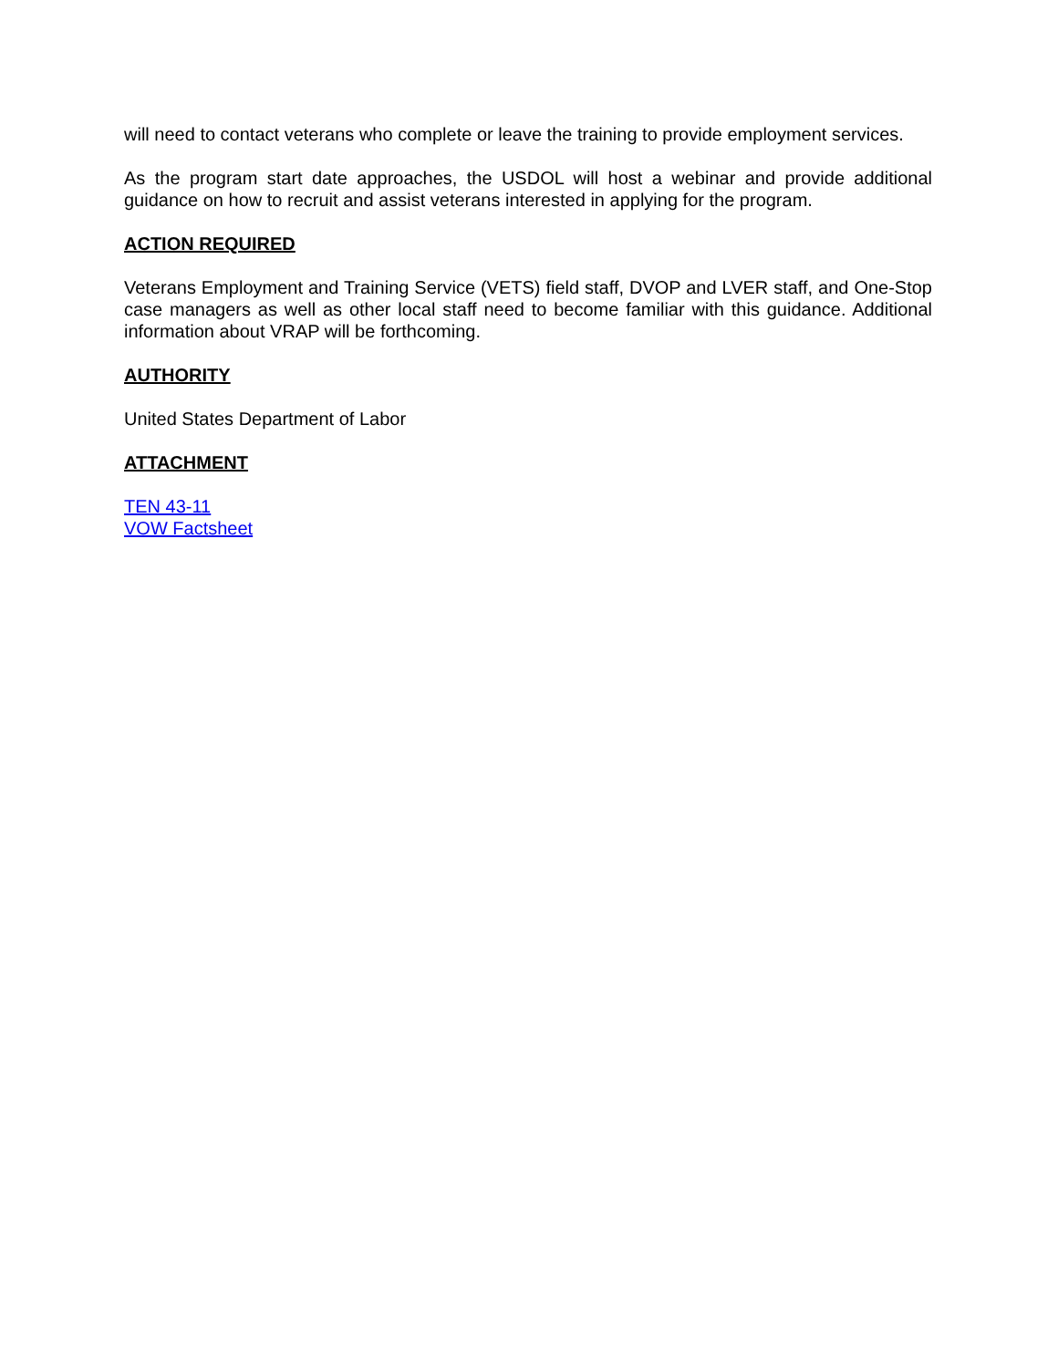will need to contact veterans who complete or leave the training to provide employment services.
As the program start date approaches, the USDOL will host a webinar and provide additional guidance on how to recruit and assist veterans interested in applying for the program.
ACTION REQUIRED
Veterans Employment and Training Service (VETS) field staff, DVOP and LVER staff, and One-Stop case managers as well as other local staff need to become familiar with this guidance. Additional information about VRAP will be forthcoming.
AUTHORITY
United States Department of Labor
ATTACHMENT
TEN 43-11
VOW Factsheet